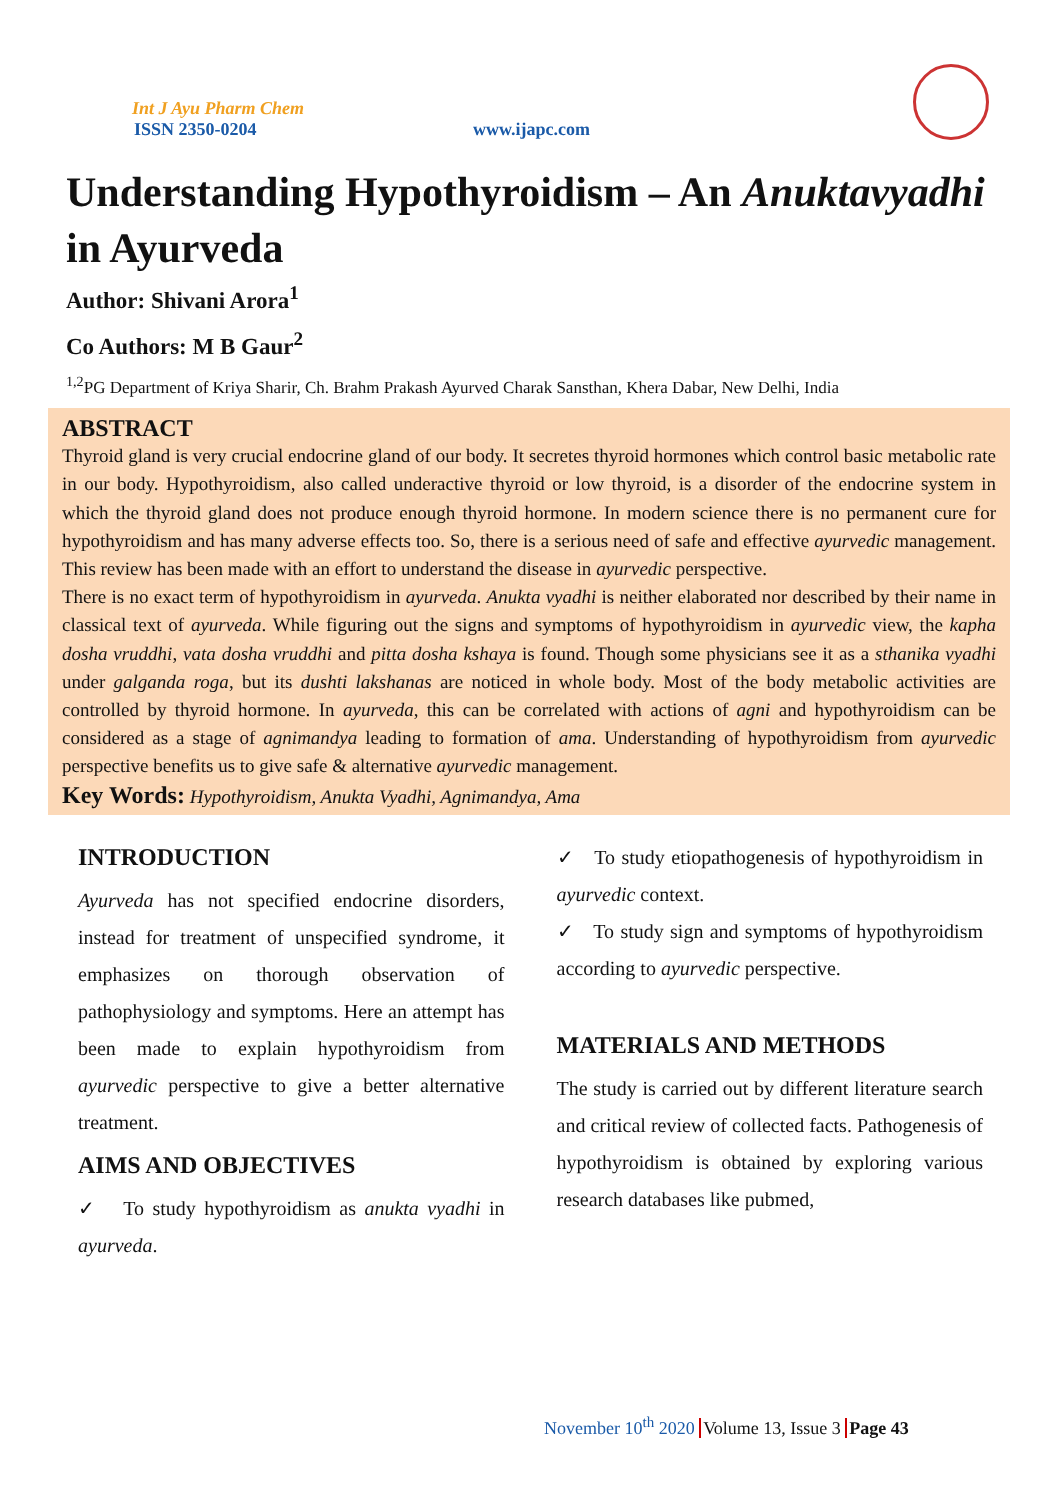Int J Ayu Pharm Chem
ISSN 2350-0204
www.ijapc.com
Understanding Hypothyroidism – An Anuktavyadhi in Ayurveda
Author: Shivani Arora<sup>1</sup>
Co Authors: M B Gaur<sup>2</sup>
<sup>1,2</sup>PG Department of Kriya Sharir, Ch. Brahm Prakash Ayurved Charak Sansthan, Khera Dabar, New Delhi, India
ABSTRACT
Thyroid gland is very crucial endocrine gland of our body. It secretes thyroid hormones which control basic metabolic rate in our body. Hypothyroidism, also called underactive thyroid or low thyroid, is a disorder of the endocrine system in which the thyroid gland does not produce enough thyroid hormone. In modern science there is no permanent cure for hypothyroidism and has many adverse effects too. So, there is a serious need of safe and effective ayurvedic management. This review has been made with an effort to understand the disease in ayurvedic perspective.
There is no exact term of hypothyroidism in ayurveda. Anukta vyadhi is neither elaborated nor described by their name in classical text of ayurveda. While figuring out the signs and symptoms of hypothyroidism in ayurvedic view, the kapha dosha vruddhi, vata dosha vruddhi and pitta dosha kshaya is found. Though some physicians see it as a sthanika vyadhi under galganda roga, but its dushti lakshanas are noticed in whole body. Most of the body metabolic activities are controlled by thyroid hormone. In ayurveda, this can be correlated with actions of agni and hypothyroidism can be considered as a stage of agnimandya leading to formation of ama. Understanding of hypothyroidism from ayurvedic perspective benefits us to give safe & alternative ayurvedic management.
Key Words: Hypothyroidism, Anukta Vyadhi, Agnimandya, Ama
INTRODUCTION
Ayurveda has not specified endocrine disorders, instead for treatment of unspecified syndrome, it emphasizes on thorough observation of pathophysiology and symptoms. Here an attempt has been made to explain hypothyroidism from ayurvedic perspective to give a better alternative treatment.
AIMS AND OBJECTIVES
✓ To study hypothyroidism as anukta vyadhi in ayurveda.
✓ To study etiopathogenesis of hypothyroidism in ayurvedic context.
✓ To study sign and symptoms of hypothyroidism according to ayurvedic perspective.
MATERIALS AND METHODS
The study is carried out by different literature search and critical review of collected facts. Pathogenesis of hypothyroidism is obtained by exploring various research databases like pubmed,
November 10<sup>th</sup> 2020 Volume 13, Issue 3 Page 43